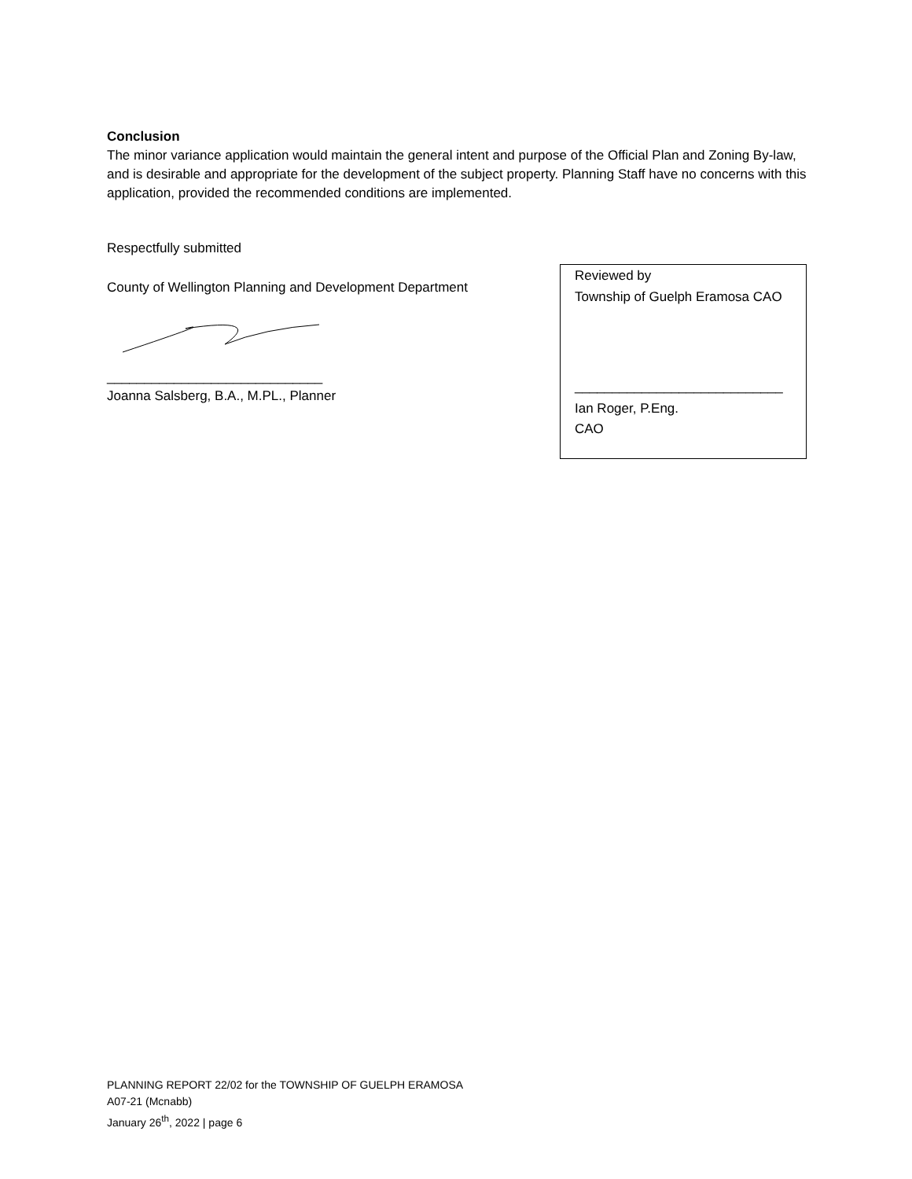Conclusion
The minor variance application would maintain the general intent and purpose of the Official Plan and Zoning By-law, and is desirable and appropriate for the development of the subject property. Planning Staff have no concerns with this application, provided the recommended conditions are implemented.
Respectfully submitted
County of Wellington Planning and Development Department
_____________________________
Joanna Salsberg, B.A., M.PL., Planner
Reviewed by
Township of Guelph Eramosa CAO
____________________________
Ian Roger, P.Eng.
CAO
PLANNING REPORT 22/02 for the TOWNSHIP OF GUELPH ERAMOSA
A07-21 (Mcnabb)
January 26<sup>th</sup>, 2022 | page 6